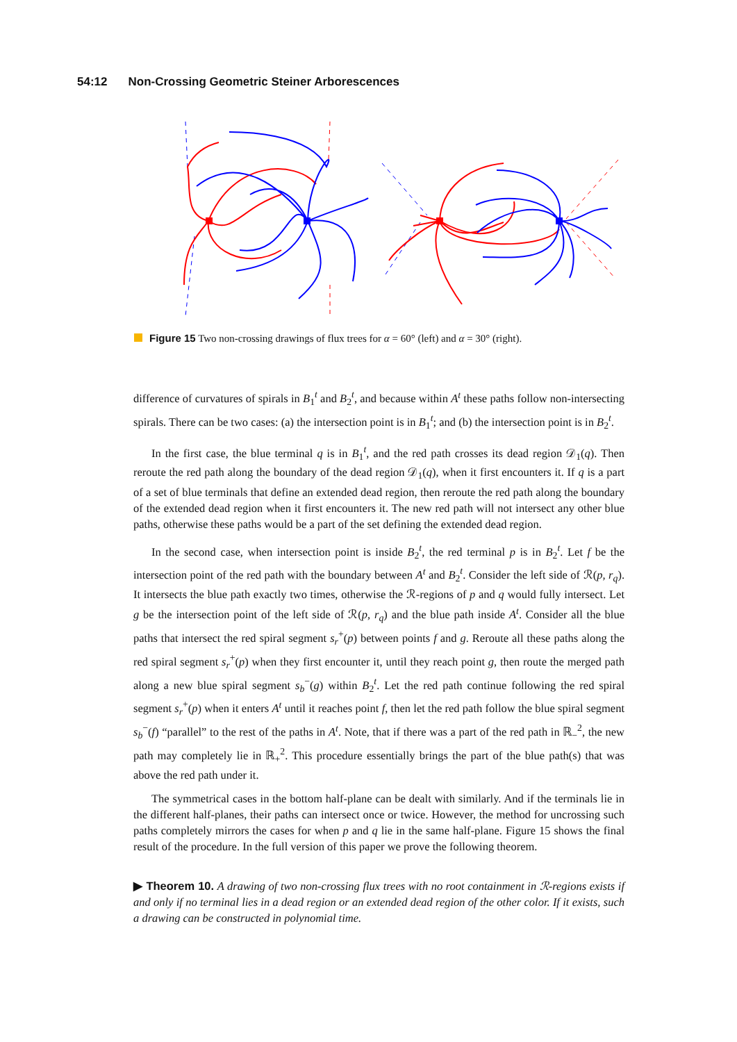54:12 Non-Crossing Geometric Steiner Arborescences
Figure 15 Two non-crossing drawings of flux trees for α = 60° (left) and α = 30° (right).
difference of curvatures of spirals in B<sub>1</sub><sup>t</sup> and B<sub>2</sub><sup>t</sup>, and because within A<sup>t</sup> these paths follow non-intersecting spirals. There can be two cases: (a) the intersection point is in B<sub>1</sub><sup>t</sup>; and (b) the intersection point is in B<sub>2</sub><sup>t</sup>.
In the first case, the blue terminal q is in B<sub>1</sub><sup>t</sup>, and the red path crosses its dead region 𝒟<sub>1</sub>(q). Then reroute the red path along the boundary of the dead region 𝒟<sub>1</sub>(q), when it first encounters it. If q is a part of a set of blue terminals that define an extended dead region, then reroute the red path along the boundary of the extended dead region when it first encounters it. The new red path will not intersect any other blue paths, otherwise these paths would be a part of the set defining the extended dead region.
In the second case, when intersection point is inside B<sub>2</sub><sup>t</sup>, the red terminal p is in B<sub>2</sub><sup>t</sup>. Let f be the intersection point of the red path with the boundary between A<sup>t</sup> and B<sub>2</sub><sup>t</sup>. Consider the left side of ℛ(p, r<sub>q</sub>). It intersects the blue path exactly two times, otherwise the ℛ-regions of p and q would fully intersect. Let g be the intersection point of the left side of ℛ(p, r<sub>q</sub>) and the blue path inside A<sup>t</sup>. Consider all the blue paths that intersect the red spiral segment s<sub>r</sub><sup>+</sup>(p) between points f and g. Reroute all these paths along the red spiral segment s<sub>r</sub><sup>+</sup>(p) when they first encounter it, until they reach point g, then route the merged path along a new blue spiral segment s<sub>b</sub><sup>−</sup>(g) within B<sub>2</sub><sup>t</sup>. Let the red path continue following the red spiral segment s<sub>r</sub><sup>+</sup>(p) when it enters A<sup>t</sup> until it reaches point f, then let the red path follow the blue spiral segment s<sub>b</sub><sup>−</sup>(f) “parallel” to the rest of the paths in A<sup>t</sup>. Note, that if there was a part of the red path in ℝ<sub>−</sub><sup>2</sup>, the new path may completely lie in ℝ<sub>+</sub><sup>2</sup>. This procedure essentially brings the part of the blue path(s) that was above the red path under it.
The symmetrical cases in the bottom half-plane can be dealt with similarly. And if the terminals lie in the different half-planes, their paths can intersect once or twice. However, the method for uncrossing such paths completely mirrors the cases for when p and q lie in the same half-plane. Figure 15 shows the final result of the procedure. In the full version of this paper we prove the following theorem.
▶ Theorem 10. A drawing of two non-crossing flux trees with no root containment in ℛ-regions exists if and only if no terminal lies in a dead region or an extended dead region of the other color. If it exists, such a drawing can be constructed in polynomial time.